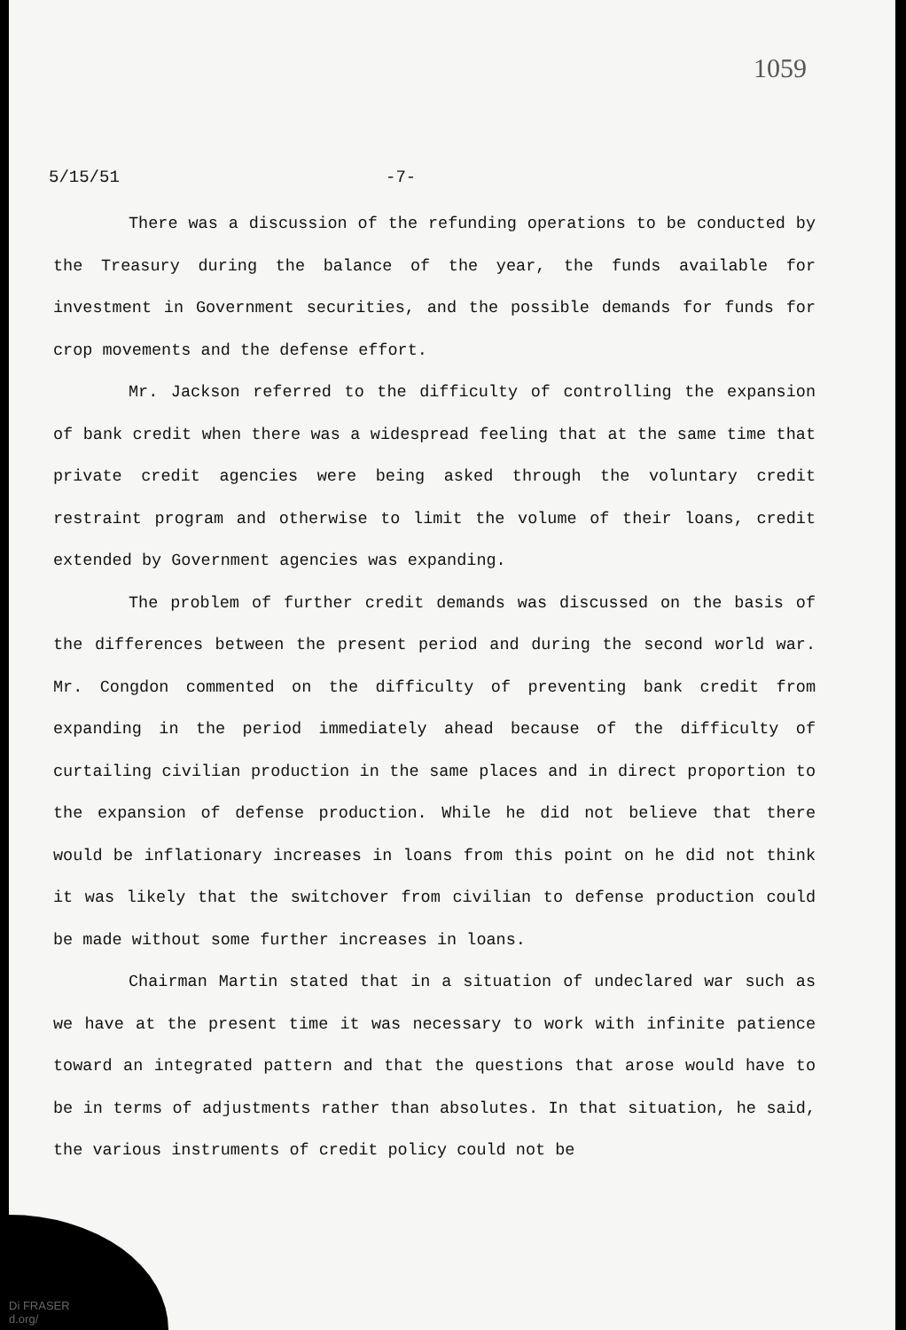1059
5/15/51 -7-
There was a discussion of the refunding operations to be conducted by the Treasury during the balance of the year, the funds available for investment in Government securities, and the possible demands for funds for crop movements and the defense effort.
Mr. Jackson referred to the difficulty of controlling the expansion of bank credit when there was a widespread feeling that at the same time that private credit agencies were being asked through the voluntary credit restraint program and otherwise to limit the volume of their loans, credit extended by Government agencies was expanding.
The problem of further credit demands was discussed on the basis of the differences between the present period and during the second world war. Mr. Congdon commented on the difficulty of preventing bank credit from expanding in the period immediately ahead because of the difficulty of curtailing civilian production in the same places and in direct proportion to the expansion of defense production. While he did not believe that there would be inflationary increases in loans from this point on he did not think it was likely that the switchover from civilian to defense production could be made without some further increases in loans.
Chairman Martin stated that in a situation of undeclared war such as we have at the present time it was necessary to work with infinite patience toward an integrated pattern and that the questions that arose would have to be in terms of adjustments rather than absolutes. In that situation, he said, the various instruments of credit policy could not be
Di FRASER
d.org/